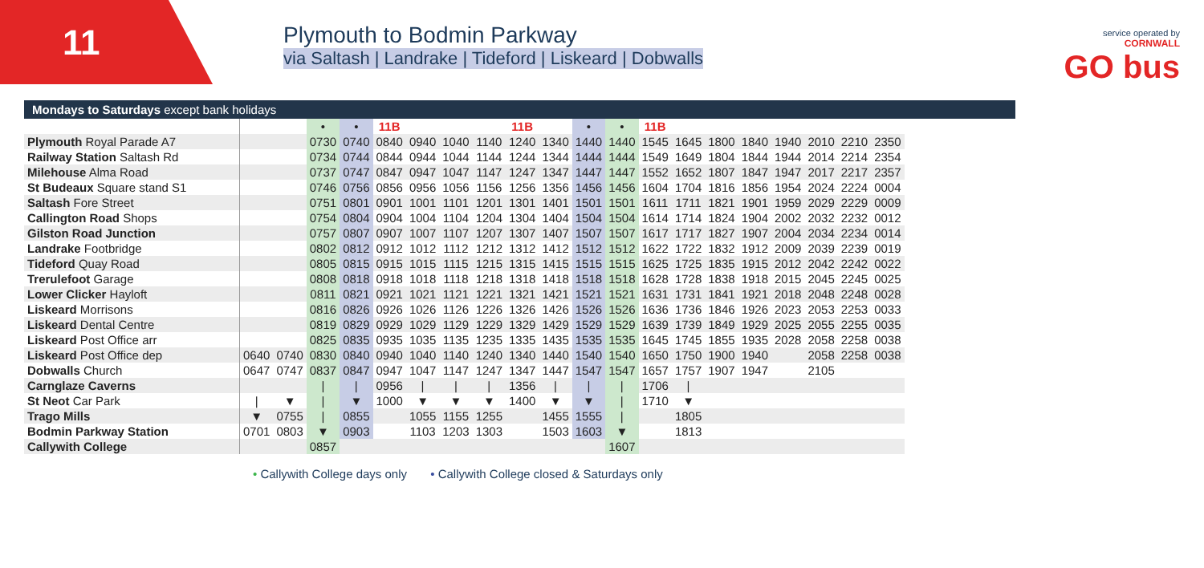11
Plymouth to Bodmin Parkway
via Saltash | Landrake | Tideford | Liskeard | Dobwalls
service operated by
CORNWALL
GO bus
Mondays to Saturdays except bank holidays
| | | | • | • | 11B | | | | 11B | | • | • | 11B | | | | | | | |
| Plymouth Royal Parade A7 | | | 0730 | 0740 | 0840 | 0940 | 1040 | 1140 | 1240 | 1340 | 1440 | 1440 | 1545 | 1645 | 1800 | 1840 | 1940 | 2010 | 2210 | 2350 |
| Railway Station Saltash Rd | | | 0734 | 0744 | 0844 | 0944 | 1044 | 1144 | 1244 | 1344 | 1444 | 1444 | 1549 | 1649 | 1804 | 1844 | 1944 | 2014 | 2214 | 2354 |
| Milehouse Alma Road | | | 0737 | 0747 | 0847 | 0947 | 1047 | 1147 | 1247 | 1347 | 1447 | 1447 | 1552 | 1652 | 1807 | 1847 | 1947 | 2017 | 2217 | 2357 |
| St Budeaux Square stand S1 | | | 0746 | 0756 | 0856 | 0956 | 1056 | 1156 | 1256 | 1356 | 1456 | 1456 | 1604 | 1704 | 1816 | 1856 | 1954 | 2024 | 2224 | 0004 |
| Saltash Fore Street | | | 0751 | 0801 | 0901 | 1001 | 1101 | 1201 | 1301 | 1401 | 1501 | 1501 | 1611 | 1711 | 1821 | 1901 | 1959 | 2029 | 2229 | 0009 |
| Callington Road Shops | | | 0754 | 0804 | 0904 | 1004 | 1104 | 1204 | 1304 | 1404 | 1504 | 1504 | 1614 | 1714 | 1824 | 1904 | 2002 | 2032 | 2232 | 0012 |
| Gilston Road Junction | | | 0757 | 0807 | 0907 | 1007 | 1107 | 1207 | 1307 | 1407 | 1507 | 1507 | 1617 | 1717 | 1827 | 1907 | 2004 | 2034 | 2234 | 0014 |
| Landrake Footbridge | | | 0802 | 0812 | 0912 | 1012 | 1112 | 1212 | 1312 | 1412 | 1512 | 1512 | 1622 | 1722 | 1832 | 1912 | 2009 | 2039 | 2239 | 0019 |
| Tideford Quay Road | | | 0805 | 0815 | 0915 | 1015 | 1115 | 1215 | 1315 | 1415 | 1515 | 1515 | 1625 | 1725 | 1835 | 1915 | 2012 | 2042 | 2242 | 0022 |
| Trerulefoot Garage | | | 0808 | 0818 | 0918 | 1018 | 1118 | 1218 | 1318 | 1418 | 1518 | 1518 | 1628 | 1728 | 1838 | 1918 | 2015 | 2045 | 2245 | 0025 |
| Lower Clicker Hayloft | | | 0811 | 0821 | 0921 | 1021 | 1121 | 1221 | 1321 | 1421 | 1521 | 1521 | 1631 | 1731 | 1841 | 1921 | 2018 | 2048 | 2248 | 0028 |
| Liskeard Morrisons | | | 0816 | 0826 | 0926 | 1026 | 1126 | 1226 | 1326 | 1426 | 1526 | 1526 | 1636 | 1736 | 1846 | 1926 | 2023 | 2053 | 2253 | 0033 |
| Liskeard Dental Centre | | | 0819 | 0829 | 0929 | 1029 | 1129 | 1229 | 1329 | 1429 | 1529 | 1529 | 1639 | 1739 | 1849 | 1929 | 2025 | 2055 | 2255 | 0035 |
| Liskeard Post Office arr | | | 0825 | 0835 | 0935 | 1035 | 1135 | 1235 | 1335 | 1435 | 1535 | 1535 | 1645 | 1745 | 1855 | 1935 | 2028 | 2058 | 2258 | 0038 |
| Liskeard Post Office dep | 0640 | 0740 | 0830 | 0840 | 0940 | 1040 | 1140 | 1240 | 1340 | 1440 | 1540 | 1540 | 1650 | 1750 | 1900 | 1940 | | 2058 | 2258 | 0038 |
| Dobwalls Church | 0647 | 0747 | 0837 | 0847 | 0947 | 1047 | 1147 | 1247 | 1347 | 1447 | 1547 | 1547 | 1657 | 1757 | 1907 | 1947 | | 2105 | | |
| Carnglaze Caverns | | | / | / | 0956 | / | / | / | 1356 | / | / | / | 1706 | / | | | | | | |
| St Neot Car Park | / | ▼ | / | ▼ | 1000 | ▼ | ▼ | ▼ | 1400 | ▼ | ▼ | / | 1710 | ▼ | | | | | | |
| Trago Mills | ▼ | 0755 | / | 0855 | | 1055 | 1155 | 1255 | | 1455 | 1555 | / | | 1805 | | | | | | |
| Bodmin Parkway Station | 0701 | 0803 | ▼ | 0903 | | 1103 | 1203 | 1303 | | 1503 | 1603 | ▼ | | 1813 | | | | | | |
| Callywith College | | | 0857 | | | | | | | | | 1607 | | | | | | | | |
• Callywith College days only • Callywith College closed & Saturdays only